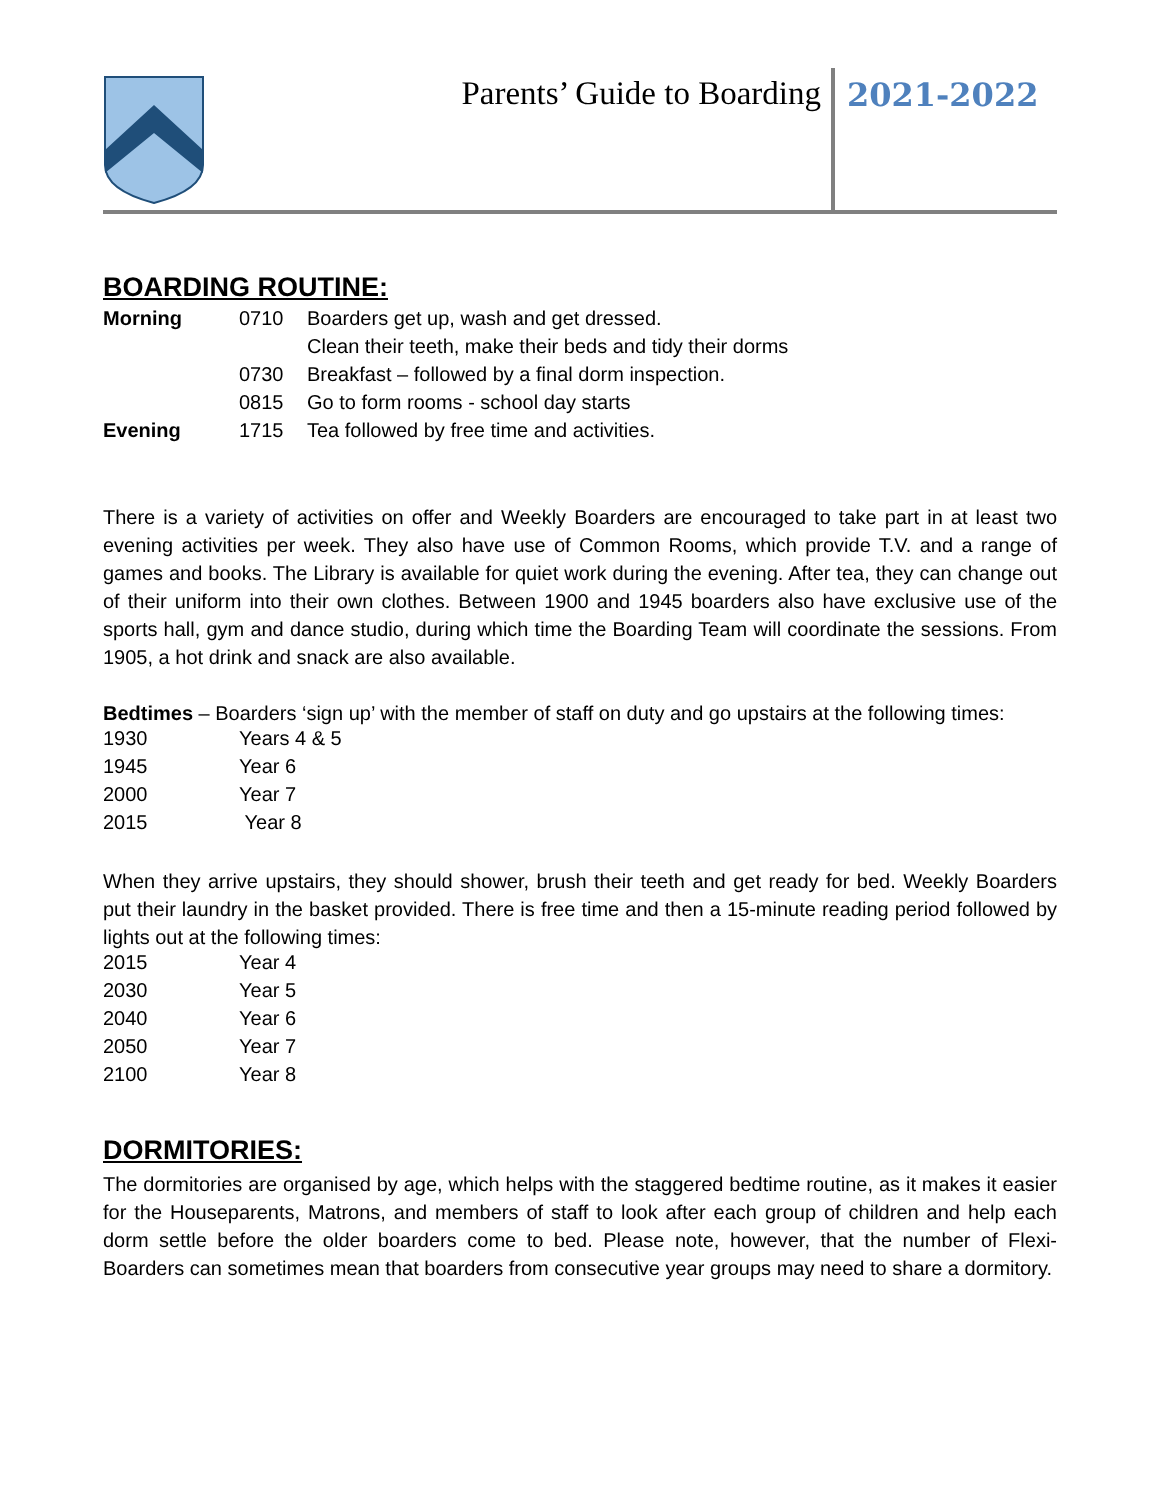Parents’ Guide to Boarding 2021-2022
BOARDING ROUTINE:
| Morning | 0710 | Boarders get up, wash and get dressed. |
| | | Clean their teeth, make their beds and tidy their dorms |
| | 0730 | Breakfast – followed by a final dorm inspection. |
| | 0815 | Go to form rooms - school day starts |
| Evening | 1715 | Tea followed by free time and activities. |
There is a variety of activities on offer and Weekly Boarders are encouraged to take part in at least two evening activities per week. They also have use of Common Rooms, which provide T.V. and a range of games and books. The Library is available for quiet work during the evening. After tea, they can change out of their uniform into their own clothes. Between 1900 and 1945 boarders also have exclusive use of the sports hall, gym and dance studio, during which time the Boarding Team will coordinate the sessions. From 1905, a hot drink and snack are also available.
Bedtimes – Boarders ‘sign up’ with the member of staff on duty and go upstairs at the following times:
| 1930 | Years 4 & 5 |
| 1945 | Year 6 |
| 2000 | Year 7 |
| 2015 | Year 8 |
When they arrive upstairs, they should shower, brush their teeth and get ready for bed. Weekly Boarders put their laundry in the basket provided. There is free time and then a 15-minute reading period followed by lights out at the following times:
| 2015 | Year 4 |
| 2030 | Year 5 |
| 2040 | Year 6 |
| 2050 | Year 7 |
| 2100 | Year 8 |
DORMITORIES:
The dormitories are organised by age, which helps with the staggered bedtime routine, as it makes it easier for the Houseparents, Matrons, and members of staff to look after each group of children and help each dorm settle before the older boarders come to bed. Please note, however, that the number of Flexi-Boarders can sometimes mean that boarders from consecutive year groups may need to share a dormitory.